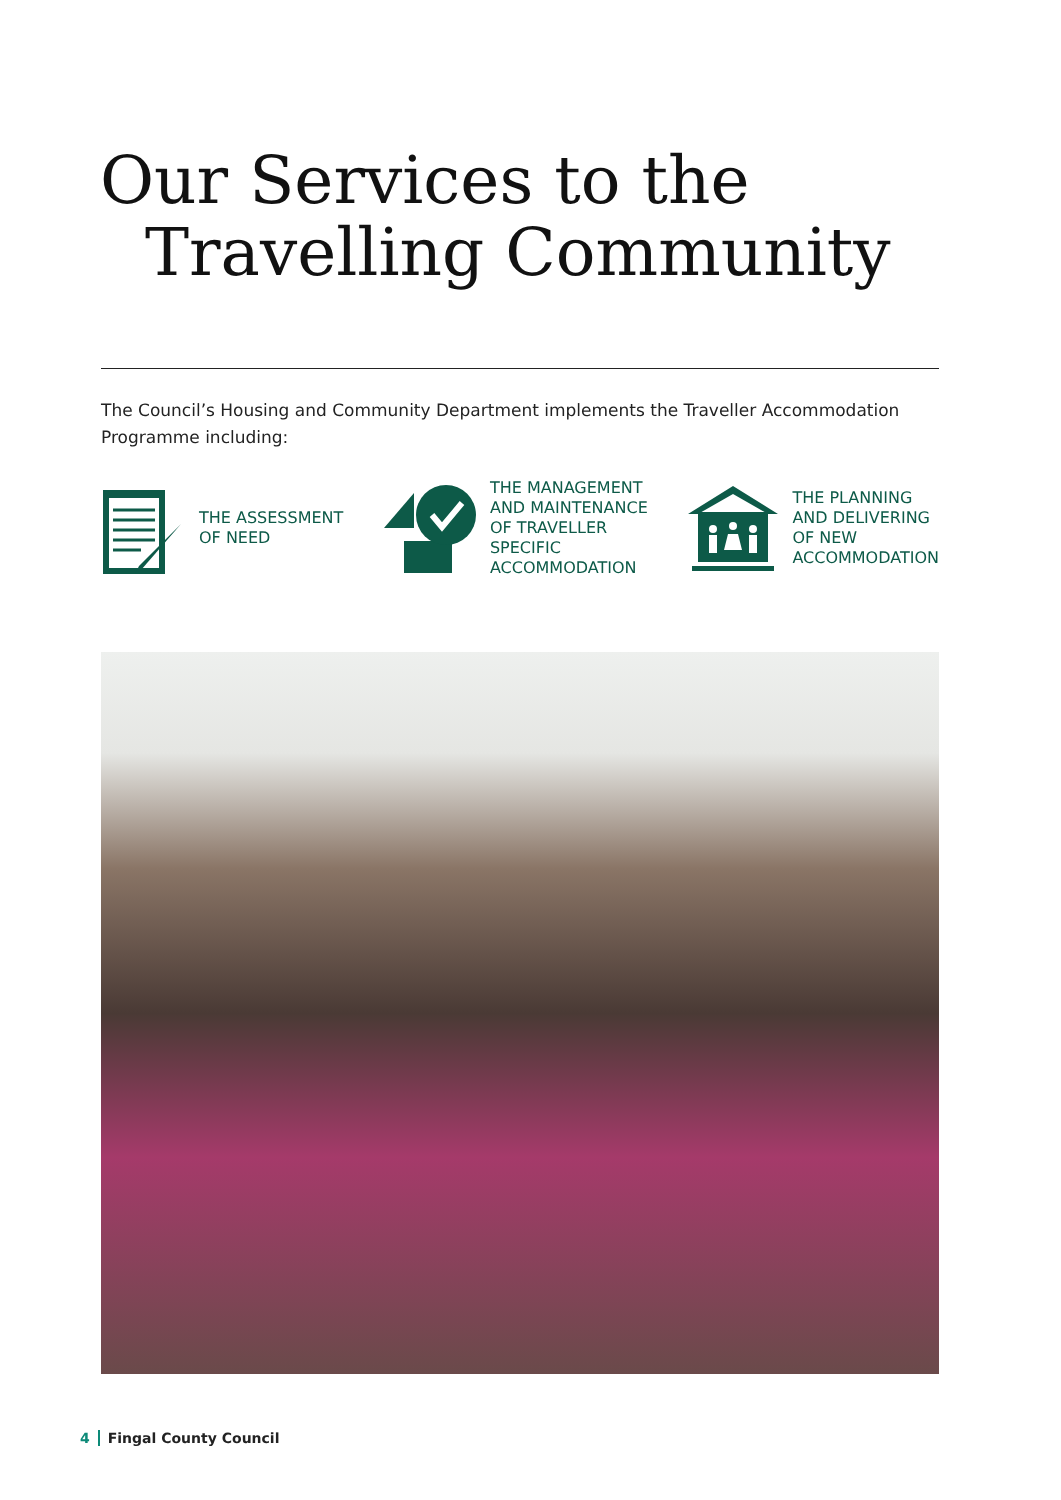Our Services to the
Travelling Community
The Council’s Housing and Community Department implements the Traveller Accommodation Programme including:
THE ASSESSMENT
OF NEED
THE MANAGEMENT
AND MAINTENANCE
OF TRAVELLER
SPECIFIC
ACCOMMODATION
THE PLANNING
AND DELIVERING
OF NEW
ACCOMMODATION
4 Fingal County Council